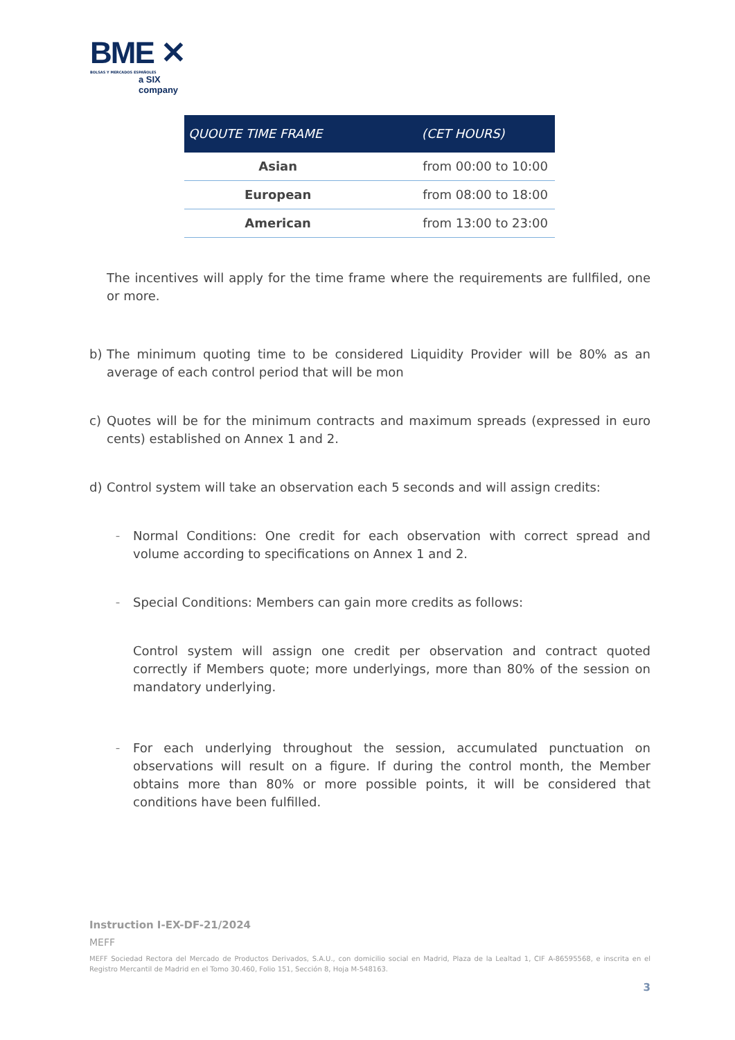BME ✕
BOLSAS Y MERCADOS ESPAÑOLES
a SIX company
| QUOUTE TIME FRAME | (CET HOURS) |
| --- | --- |
| Asian | from 00:00 to 10:00 |
| European | from 08:00 to 18:00 |
| American | from 13:00 to 23:00 |
The incentives will apply for the time frame where the requirements are fullfiled, one or more.
b) The minimum quoting time to be considered Liquidity Provider will be 80% as an average of each control period that will be mon
c) Quotes will be for the minimum contracts and maximum spreads (expressed in euro cents) established on Annex 1 and 2.
d) Control system will take an observation each 5 seconds and will assign credits:
–
Normal Conditions: One credit for each observation with correct spread and volume according to specifications on Annex 1 and 2.
–
Special Conditions: Members can gain more credits as follows:
Control system will assign one credit per observation and contract quoted correctly if Members quote; more underlyings, more than 80% of the session on mandatory underlying.
–
For each underlying throughout the session, accumulated punctuation on observations will result on a figure. If during the control month, the Member obtains more than 80% or more possible points, it will be considered that conditions have been fulfilled.
Instruction I-EX-DF-21/2024
MEFF
MEFF Sociedad Rectora del Mercado de Productos Derivados, S.A.U., con domicilio social en Madrid, Plaza de la Lealtad 1, CIF A-86595568, e inscrita en el Registro Mercantil de Madrid en el Tomo 30.460, Folio 151, Sección 8, Hoja M-548163.
3